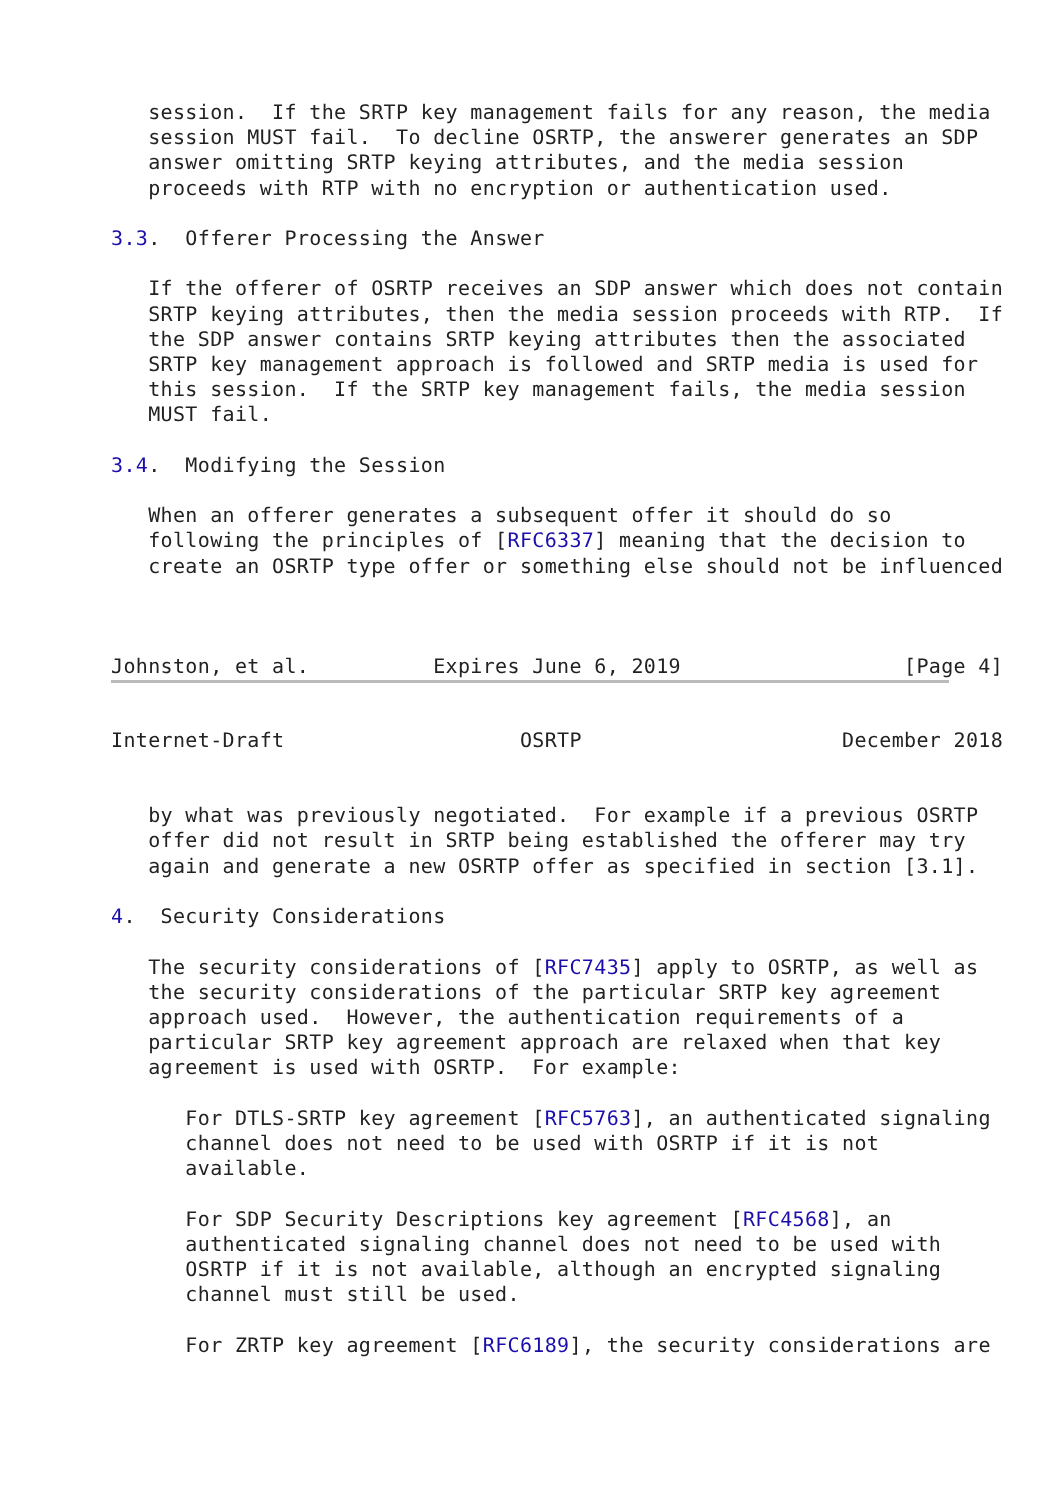session.  If the SRTP key management fails for any reason, the media
   session MUST fail.  To decline OSRTP, the answerer generates an SDP
   answer omitting SRTP keying attributes, and the media session
   proceeds with RTP with no encryption or authentication used.

3.3.  Offerer Processing the Answer

   If the offerer of OSRTP receives an SDP answer which does not contain
   SRTP keying attributes, then the media session proceeds with RTP.  If
   the SDP answer contains SRTP keying attributes then the associated
   SRTP key management approach is followed and SRTP media is used for
   this session.  If the SRTP key management fails, the media session
   MUST fail.

3.4.  Modifying the Session

   When an offerer generates a subsequent offer it should do so
   following the principles of [RFC6337] meaning that the decision to
   create an OSRTP type offer or something else should not be influenced



Johnston, et al.          Expires June 6, 2019                  [Page 4]
Internet-Draft                   OSRTP                     December 2018


   by what was previously negotiated.  For example if a previous OSRTP
   offer did not result in SRTP being established the offerer may try
   again and generate a new OSRTP offer as specified in section [3.1].

4.  Security Considerations

   The security considerations of [RFC7435] apply to OSRTP, as well as
   the security considerations of the particular SRTP key agreement
   approach used.  However, the authentication requirements of a
   particular SRTP key agreement approach are relaxed when that key
   agreement is used with OSRTP.  For example:

      For DTLS-SRTP key agreement [RFC5763], an authenticated signaling
      channel does not need to be used with OSRTP if it is not
      available.

      For SDP Security Descriptions key agreement [RFC4568], an
      authenticated signaling channel does not need to be used with
      OSRTP if it is not available, although an encrypted signaling
      channel must still be used.

      For ZRTP key agreement [RFC6189], the security considerations are